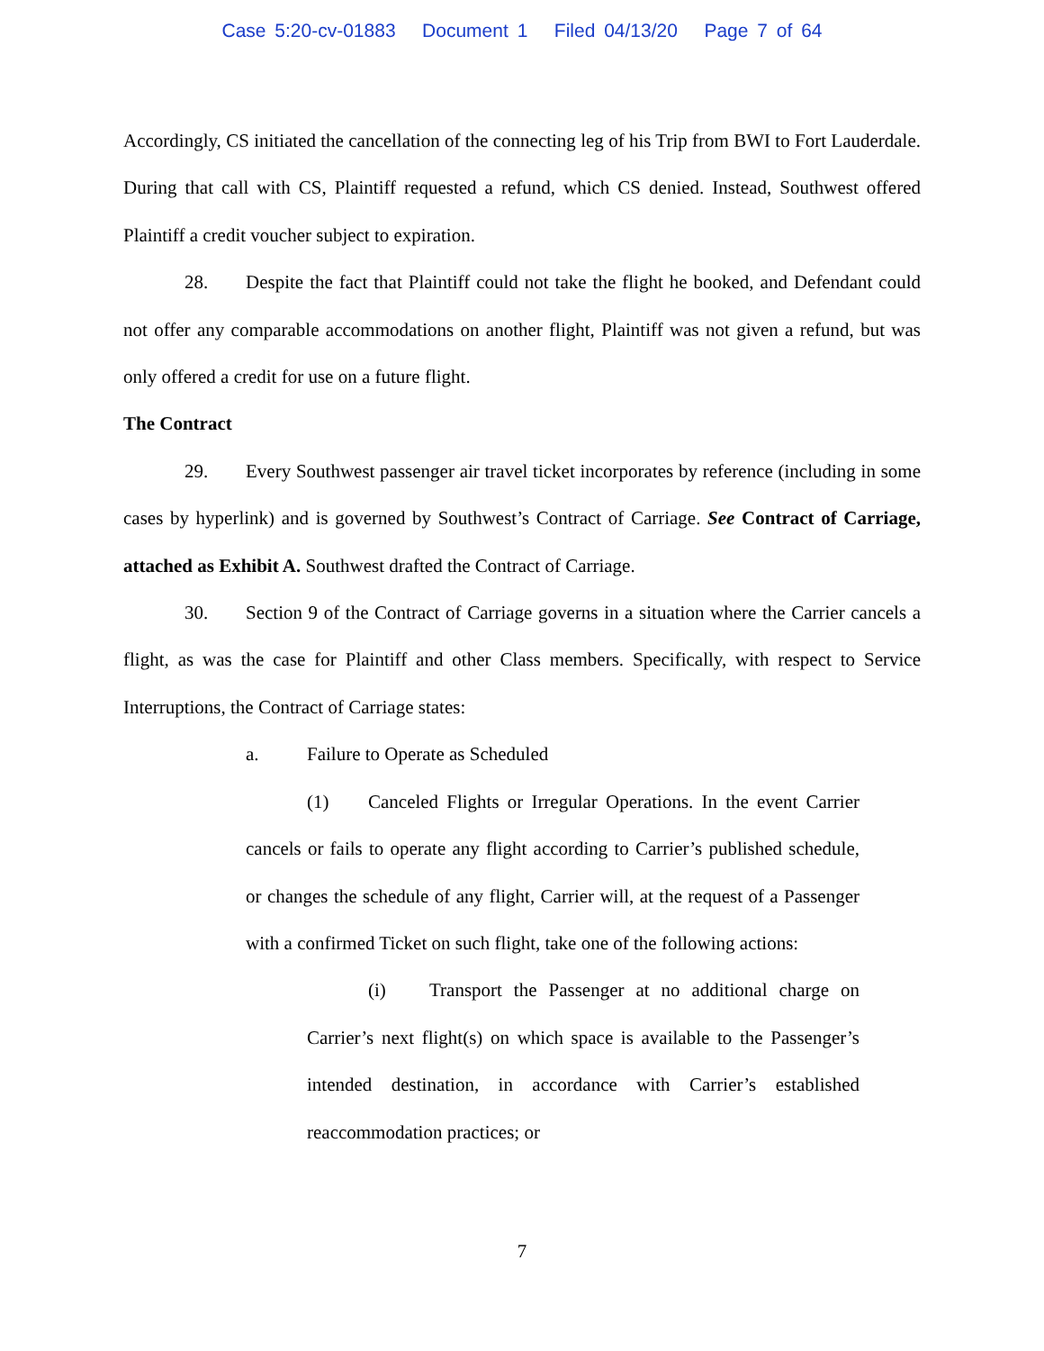Case 5:20-cv-01883 Document 1 Filed 04/13/20 Page 7 of 64
Accordingly, CS initiated the cancellation of the connecting leg of his Trip from BWI to Fort Lauderdale. During that call with CS, Plaintiff requested a refund, which CS denied. Instead, Southwest offered Plaintiff a credit voucher subject to expiration.
28. Despite the fact that Plaintiff could not take the flight he booked, and Defendant could not offer any comparable accommodations on another flight, Plaintiff was not given a refund, but was only offered a credit for use on a future flight.
The Contract
29. Every Southwest passenger air travel ticket incorporates by reference (including in some cases by hyperlink) and is governed by Southwest’s Contract of Carriage. See Contract of Carriage, attached as Exhibit A. Southwest drafted the Contract of Carriage.
30. Section 9 of the Contract of Carriage governs in a situation where the Carrier cancels a flight, as was the case for Plaintiff and other Class members. Specifically, with respect to Service Interruptions, the Contract of Carriage states:
a. Failure to Operate as Scheduled
(1) Canceled Flights or Irregular Operations. In the event Carrier cancels or fails to operate any flight according to Carrier’s published schedule, or changes the schedule of any flight, Carrier will, at the request of a Passenger with a confirmed Ticket on such flight, take one of the following actions:
(i) Transport the Passenger at no additional charge on Carrier’s next flight(s) on which space is available to the Passenger’s intended destination, in accordance with Carrier’s established reaccommodation practices; or
7